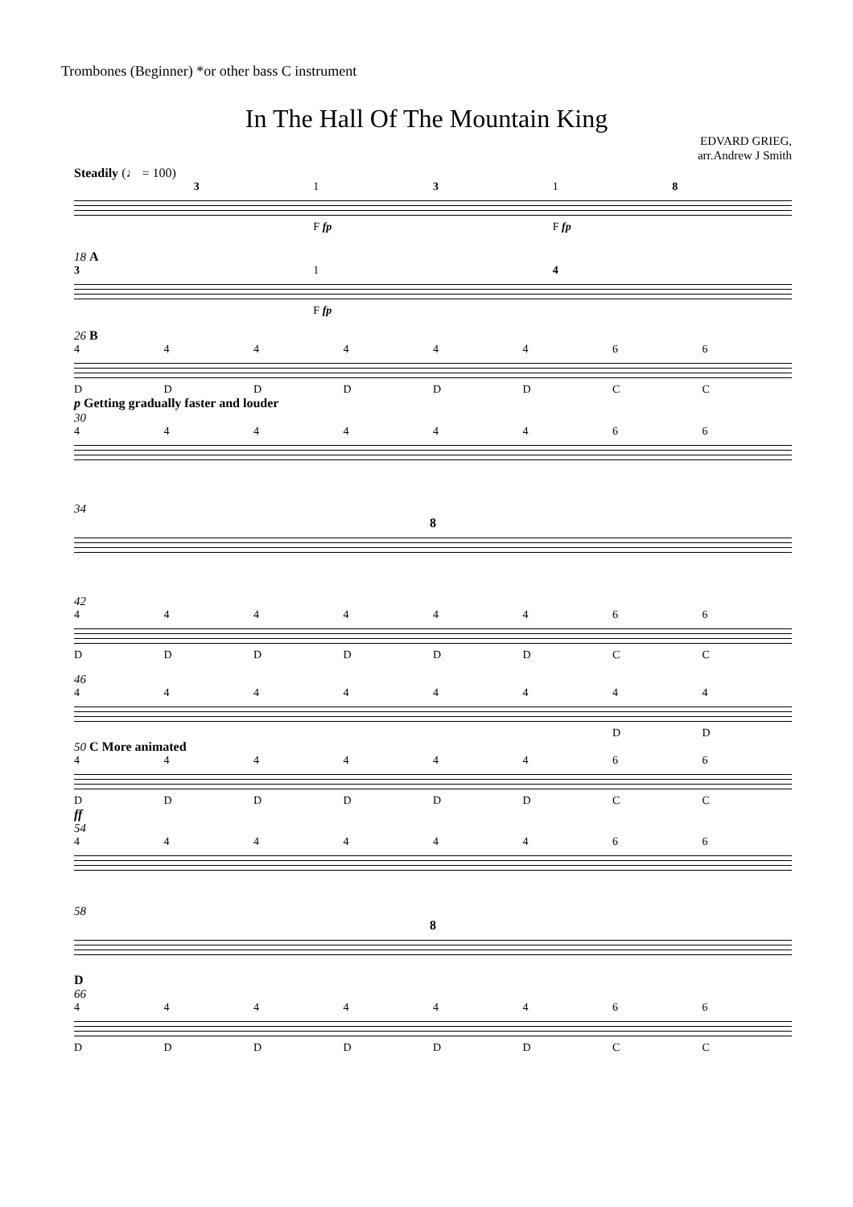Trombones (Beginner) *or other bass C instrument
In The Hall Of The Mountain King
EDVARD GRIEG,
arr.Andrew J Smith
Steadily (♩ = 100)
31318
F fp F fp
18 A
314
F fp
26 B
44444466
DDDDDDCC
p Getting gradually faster and louder
30
44444466
34
8
42
44444466
DDDDDDCC
46
44444444
DD
50 C More animated
44444466
DDDDDDCC
ff
54
44444466
58
8
D
66
44444466
DDDDDDCC